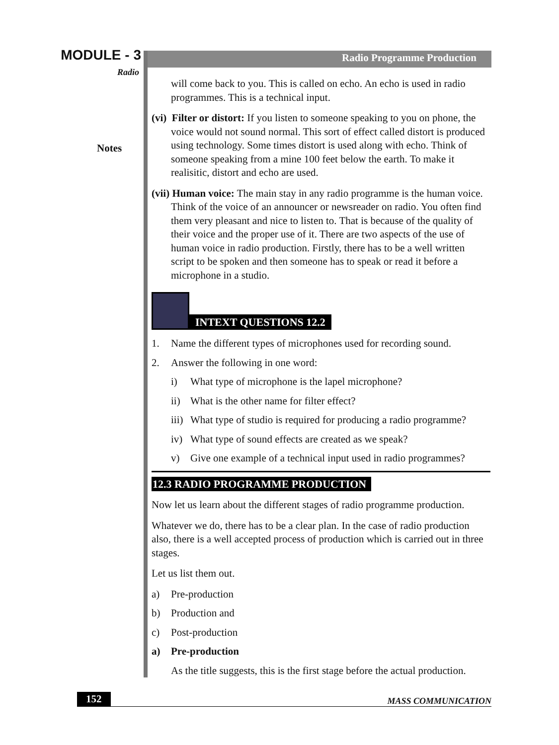MODULE - 3
Radio
Notes
Radio Programme Production
will come back to you. This is called on echo. An echo is used in radio programmes. This is a technical input.
(vi) Filter or distort: If you listen to someone speaking to you on phone, the voice would not sound normal. This sort of effect called distort is produced using technology. Some times distort is used along with echo. Think of someone speaking from a mine 100 feet below the earth. To make it realisitic, distort and echo are used.
(vii) Human voice: The main stay in any radio programme is the human voice. Think of the voice of an announcer or newsreader on radio. You often find them very pleasant and nice to listen to. That is because of the quality of their voice and the proper use of it. There are two aspects of the use of human voice in radio production. Firstly, there has to be a well written script to be spoken and then someone has to speak or read it before a microphone in a studio.
INTEXT QUESTIONS 12.2
1. Name the different types of microphones used for recording sound.
2. Answer the following in one word:
i) What type of microphone is the lapel microphone?
ii) What is the other name for filter effect?
iii) What type of studio is required for producing a radio programme?
iv) What type of sound effects are created as we speak?
v) Give one example of a technical input used in radio programmes?
12.3 RADIO PROGRAMME PRODUCTION
Now let us learn about the different stages of radio programme production.
Whatever we do, there has to be a clear plan. In the case of radio production also, there is a well accepted process of production which is carried out in three stages.
Let us list them out.
a) Pre-production
b) Production and
c) Post-production
a) Pre-production
As the title suggests, this is the first stage before the actual production.
152 MASS COMMUNICATION